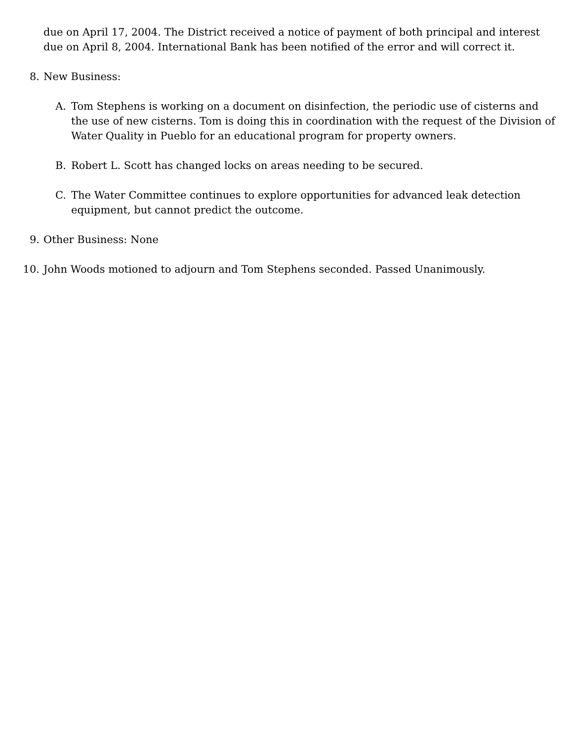due on April 17, 2004. The District received a notice of payment of both principal and interest due on April 8, 2004. International Bank has been notified of the error and will correct it.
8. New Business:
A. Tom Stephens is working on a document on disinfection, the periodic use of cisterns and the use of new cisterns. Tom is doing this in coordination with the request of the Division of Water Quality in Pueblo for an educational program for property owners.
B. Robert L. Scott has changed locks on areas needing to be secured.
C. The Water Committee continues to explore opportunities for advanced leak detection equipment, but cannot predict the outcome.
9. Other Business: None
10. John Woods motioned to adjourn and Tom Stephens seconded. Passed Unanimously.